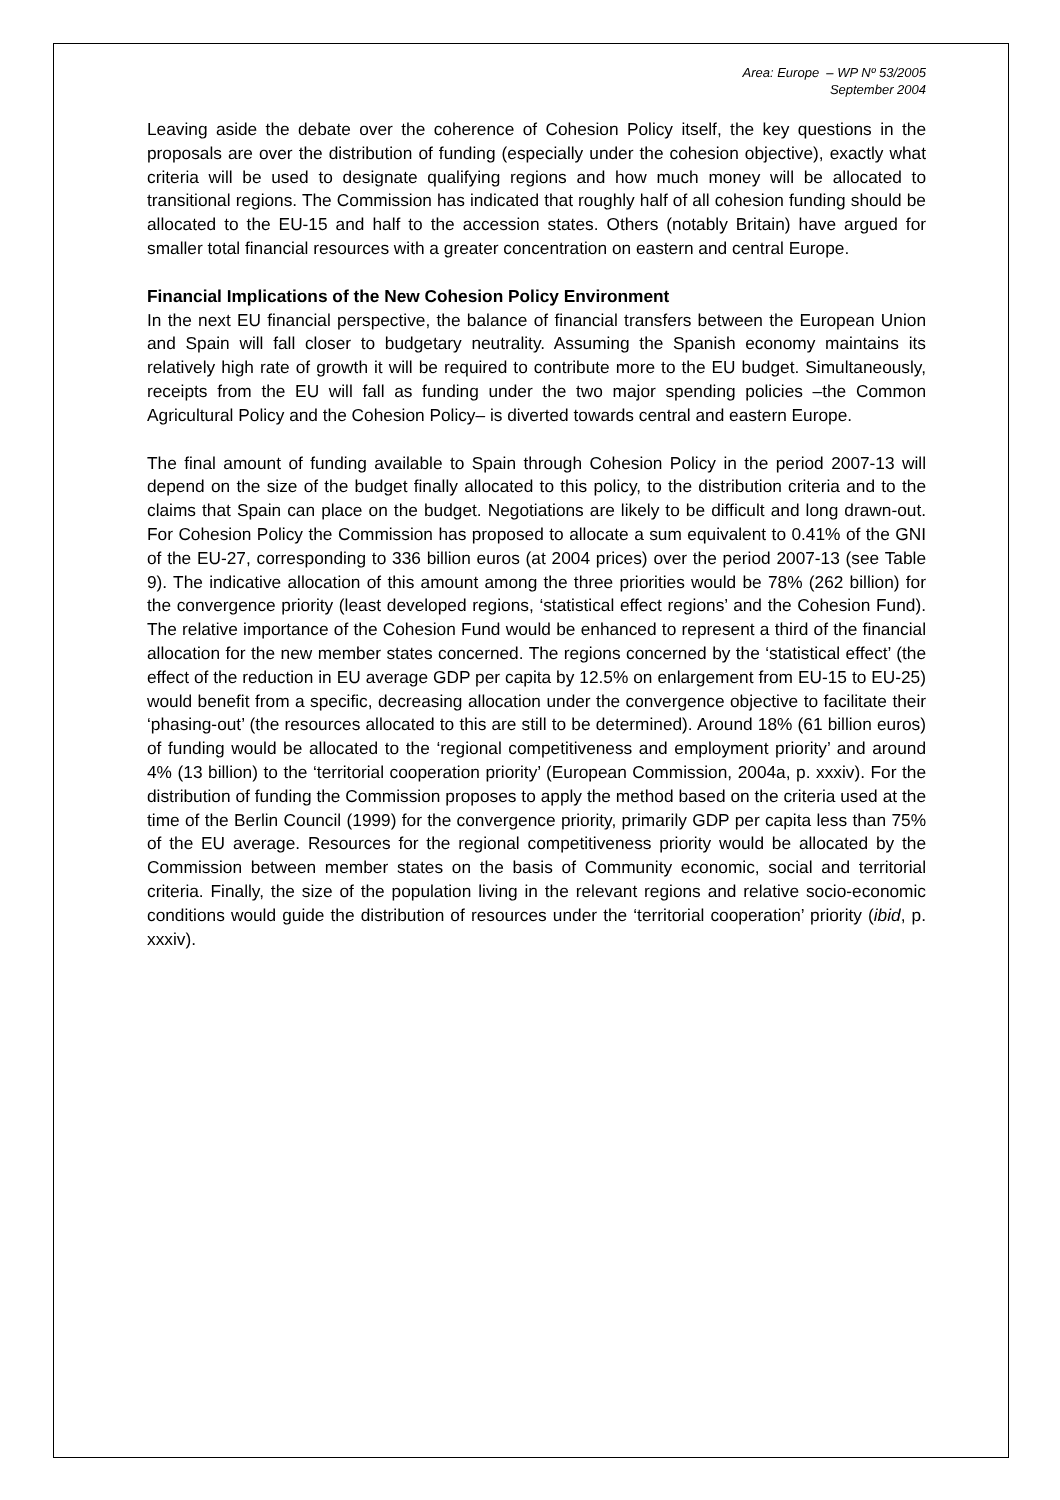Area: Europe – WP Nº 53/2005
September 2004
Leaving aside the debate over the coherence of Cohesion Policy itself, the key questions in the proposals are over the distribution of funding (especially under the cohesion objective), exactly what criteria will be used to designate qualifying regions and how much money will be allocated to transitional regions. The Commission has indicated that roughly half of all cohesion funding should be allocated to the EU-15 and half to the accession states. Others (notably Britain) have argued for smaller total financial resources with a greater concentration on eastern and central Europe.
Financial Implications of the New Cohesion Policy Environment
In the next EU financial perspective, the balance of financial transfers between the European Union and Spain will fall closer to budgetary neutrality. Assuming the Spanish economy maintains its relatively high rate of growth it will be required to contribute more to the EU budget. Simultaneously, receipts from the EU will fall as funding under the two major spending policies –the Common Agricultural Policy and the Cohesion Policy– is diverted towards central and eastern Europe.
The final amount of funding available to Spain through Cohesion Policy in the period 2007-13 will depend on the size of the budget finally allocated to this policy, to the distribution criteria and to the claims that Spain can place on the budget. Negotiations are likely to be difficult and long drawn-out. For Cohesion Policy the Commission has proposed to allocate a sum equivalent to 0.41% of the GNI of the EU-27, corresponding to 336 billion euros (at 2004 prices) over the period 2007-13 (see Table 9). The indicative allocation of this amount among the three priorities would be 78% (262 billion) for the convergence priority (least developed regions, ‘statistical effect regions’ and the Cohesion Fund). The relative importance of the Cohesion Fund would be enhanced to represent a third of the financial allocation for the new member states concerned. The regions concerned by the ‘statistical effect’ (the effect of the reduction in EU average GDP per capita by 12.5% on enlargement from EU-15 to EU-25) would benefit from a specific, decreasing allocation under the convergence objective to facilitate their ‘phasing-out’ (the resources allocated to this are still to be determined). Around 18% (61 billion euros) of funding would be allocated to the ‘regional competitiveness and employment priority’ and around 4% (13 billion) to the ‘territorial cooperation priority’ (European Commission, 2004a, p. xxxiv). For the distribution of funding the Commission proposes to apply the method based on the criteria used at the time of the Berlin Council (1999) for the convergence priority, primarily GDP per capita less than 75% of the EU average. Resources for the regional competitiveness priority would be allocated by the Commission between member states on the basis of Community economic, social and territorial criteria. Finally, the size of the population living in the relevant regions and relative socio-economic conditions would guide the distribution of resources under the ‘territorial cooperation’ priority (ibid, p. xxxiv).